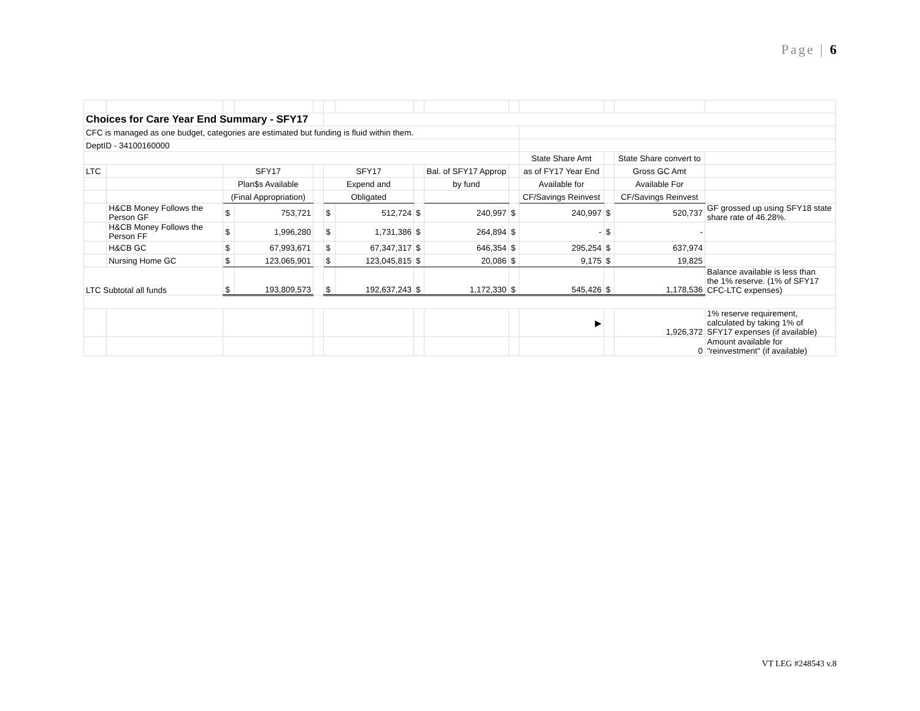Page | 6
| Choices for Care Year End Summary - SFY17 | | | | | | | | | | | | | |
| CFC is managed as one budget, categories are estimated but funding is fluid within them. | | | | | | | | | | | | | |
| DeptID - 34100160000 | | | | | | | | | | | | | |
| | | | | | | | | | | State Share Amt | | State Share convert to | |
| LTC | | SFY17 | | | SFY17 | | | Bal. of SFY17 Approp | | as of FY17 Year End | | Gross GC Amt | |
| | | Plan$s Available | | | Expend and | | | by fund | | Available for | | Available For | |
| | | (Final Appropriation) | | | Obligated | | | | | CF/Savings Reinvest | | CF/Savings Reinvest | |
| | H&CB Money Follows the Person GF | $ | 753,721 | | $ | 512,724 | $ | 240,997 | $ | 240,997 | $ | 520,737 | GF grossed up using SFY18 state share rate of 46.28%. |
| | H&CB Money Follows the Person FF | $ | 1,996,280 | | $ | 1,731,386 | $ | 264,894 | $ | - | $ | - | |
| | H&CB GC | $ | 67,993,671 | | $ | 67,347,317 | $ | 646,354 | $ | 295,254 | $ | 637,974 | |
| | Nursing Home GC | $ | 123,065,901 | | $ | 123,045,815 | $ | 20,086 | $ | 9,175 | $ | 19,825 | |
| LTC Subtotal all funds | | $ | 193,809,573 | | $ | 192,637,243 | $ | 1,172,330 | $ | 545,426 | $ | 1,178,536 | Balance available is less than the 1% reserve. (1% of SFY17 CFC-LTC expenses) |
| | | | | | | | | | | ▶ | | 1,926,372 | 1% reserve requirement, calculated by taking 1% of SFY17 expenses (if available) |
| | | | | | | | | | | | | 0 | Amount available for "reinvestment" (if available) |
VT LEG #248543 v.8